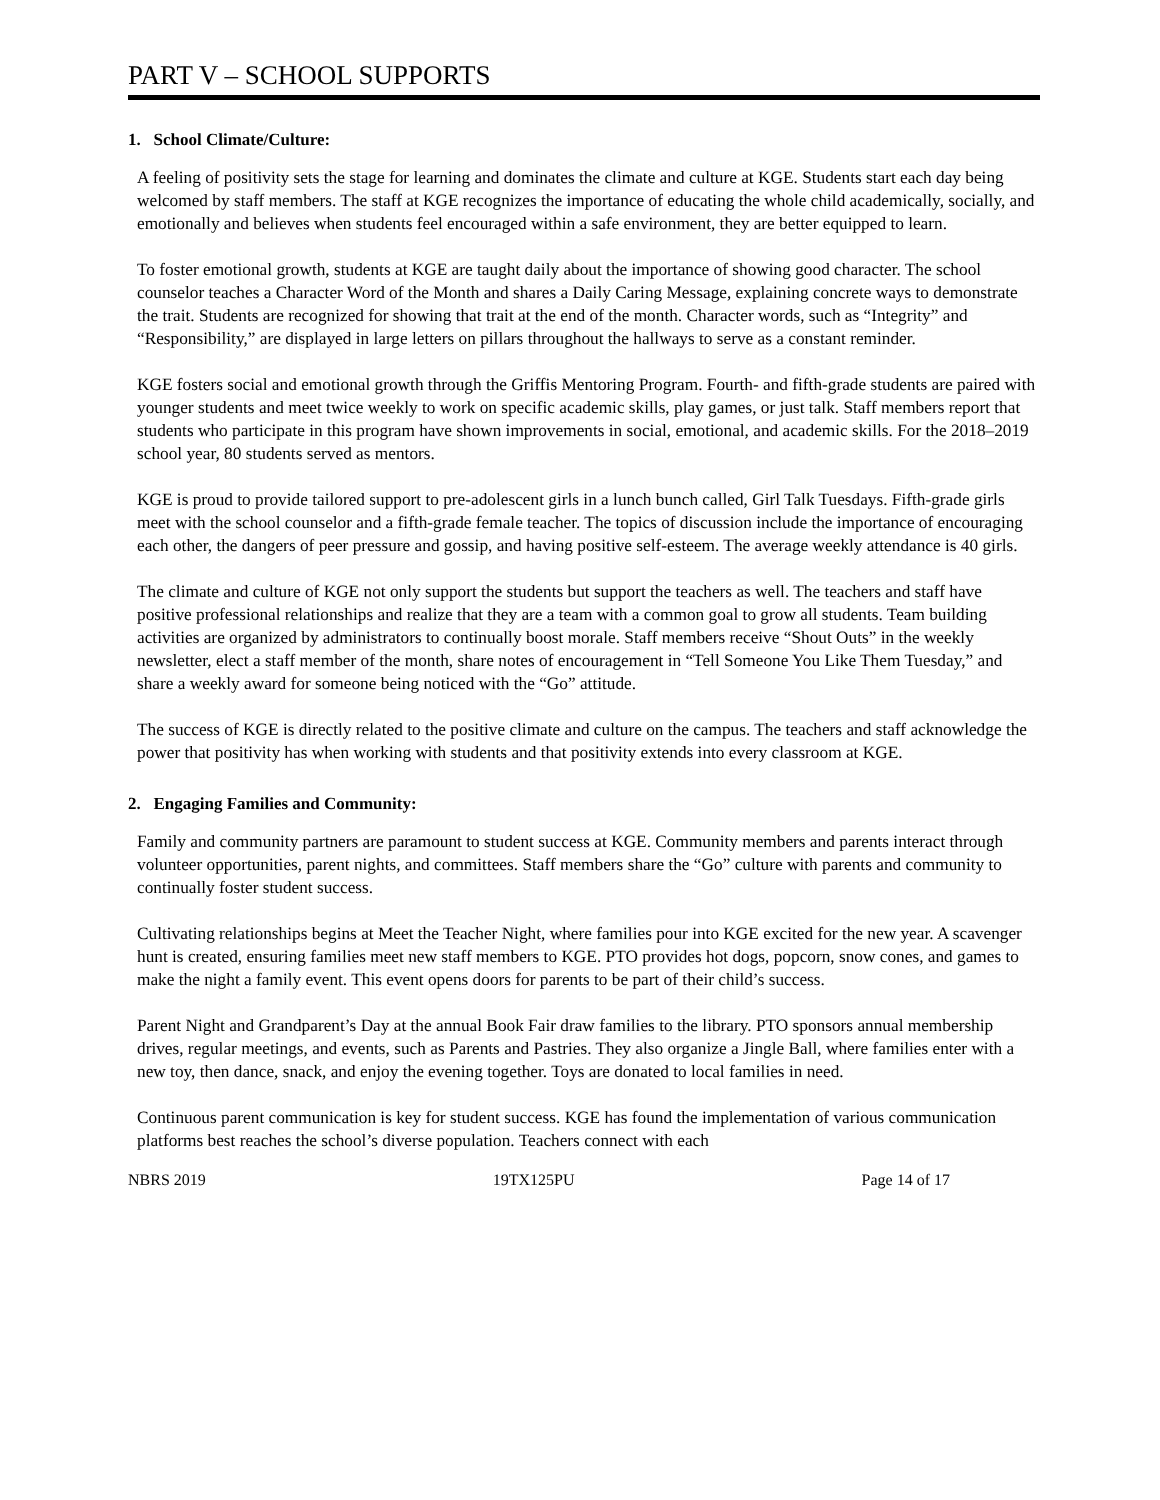PART V – SCHOOL SUPPORTS
1. School Climate/Culture:
A feeling of positivity sets the stage for learning and dominates the climate and culture at KGE. Students start each day being welcomed by staff members. The staff at KGE recognizes the importance of educating the whole child academically, socially, and emotionally and believes when students feel encouraged within a safe environment, they are better equipped to learn.
To foster emotional growth, students at KGE are taught daily about the importance of showing good character. The school counselor teaches a Character Word of the Month and shares a Daily Caring Message, explaining concrete ways to demonstrate the trait. Students are recognized for showing that trait at the end of the month. Character words, such as “Integrity” and “Responsibility,” are displayed in large letters on pillars throughout the hallways to serve as a constant reminder.
KGE fosters social and emotional growth through the Griffis Mentoring Program. Fourth- and fifth-grade students are paired with younger students and meet twice weekly to work on specific academic skills, play games, or just talk. Staff members report that students who participate in this program have shown improvements in social, emotional, and academic skills. For the 2018–2019 school year, 80 students served as mentors.
KGE is proud to provide tailored support to pre-adolescent girls in a lunch bunch called, Girl Talk Tuesdays. Fifth-grade girls meet with the school counselor and a fifth-grade female teacher. The topics of discussion include the importance of encouraging each other, the dangers of peer pressure and gossip, and having positive self-esteem. The average weekly attendance is 40 girls.
The climate and culture of KGE not only support the students but support the teachers as well. The teachers and staff have positive professional relationships and realize that they are a team with a common goal to grow all students. Team building activities are organized by administrators to continually boost morale. Staff members receive “Shout Outs” in the weekly newsletter, elect a staff member of the month, share notes of encouragement in “Tell Someone You Like Them Tuesday,” and share a weekly award for someone being noticed with the “Go” attitude.
The success of KGE is directly related to the positive climate and culture on the campus. The teachers and staff acknowledge the power that positivity has when working with students and that positivity extends into every classroom at KGE.
2. Engaging Families and Community:
Family and community partners are paramount to student success at KGE. Community members and parents interact through volunteer opportunities, parent nights, and committees. Staff members share the “Go” culture with parents and community to continually foster student success.
Cultivating relationships begins at Meet the Teacher Night, where families pour into KGE excited for the new year. A scavenger hunt is created, ensuring families meet new staff members to KGE. PTO provides hot dogs, popcorn, snow cones, and games to make the night a family event. This event opens doors for parents to be part of their child’s success.
Parent Night and Grandparent’s Day at the annual Book Fair draw families to the library. PTO sponsors annual membership drives, regular meetings, and events, such as Parents and Pastries. They also organize a Jingle Ball, where families enter with a new toy, then dance, snack, and enjoy the evening together. Toys are donated to local families in need.
Continuous parent communication is key for student success. KGE has found the implementation of various communication platforms best reaches the school’s diverse population. Teachers connect with each
NBRS 2019 19TX125PU Page 14 of 17